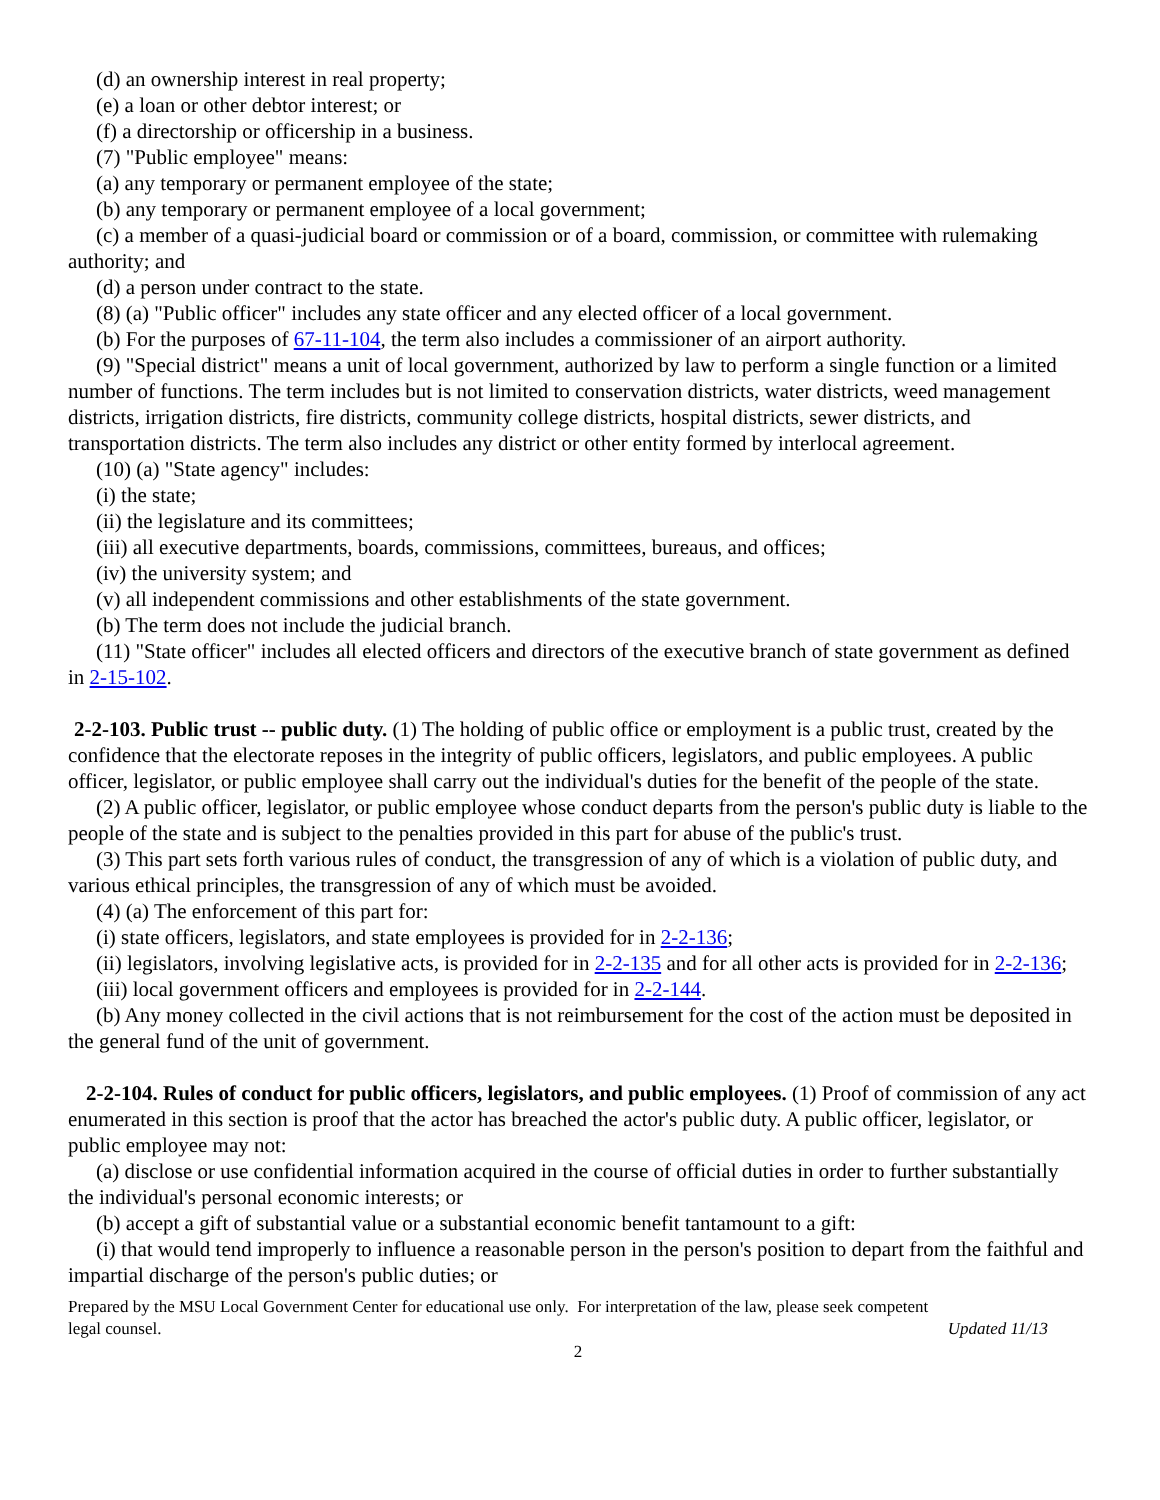(d) an ownership interest in real property;
(e) a loan or other debtor interest; or
(f) a directorship or officership in a business.
(7) "Public employee" means:
(a) any temporary or permanent employee of the state;
(b) any temporary or permanent employee of a local government;
(c) a member of a quasi-judicial board or commission or of a board, commission, or committee with rulemaking authority; and
(d) a person under contract to the state.
(8) (a) "Public officer" includes any state officer and any elected officer of a local government.
(b) For the purposes of 67-11-104, the term also includes a commissioner of an airport authority.
(9) "Special district" means a unit of local government, authorized by law to perform a single function or a limited number of functions. The term includes but is not limited to conservation districts, water districts, weed management districts, irrigation districts, fire districts, community college districts, hospital districts, sewer districts, and transportation districts. The term also includes any district or other entity formed by interlocal agreement.
(10) (a) "State agency" includes:
(i) the state;
(ii) the legislature and its committees;
(iii) all executive departments, boards, commissions, committees, bureaus, and offices;
(iv) the university system; and
(v) all independent commissions and other establishments of the state government.
(b) The term does not include the judicial branch.
(11) "State officer" includes all elected officers and directors of the executive branch of state government as defined in 2-15-102.
2-2-103. Public trust -- public duty. (1) The holding of public office or employment is a public trust, created by the confidence that the electorate reposes in the integrity of public officers, legislators, and public employees. A public officer, legislator, or public employee shall carry out the individual's duties for the benefit of the people of the state.
(2) A public officer, legislator, or public employee whose conduct departs from the person's public duty is liable to the people of the state and is subject to the penalties provided in this part for abuse of the public's trust.
(3) This part sets forth various rules of conduct, the transgression of any of which is a violation of public duty, and various ethical principles, the transgression of any of which must be avoided.
(4) (a) The enforcement of this part for:
(i) state officers, legislators, and state employees is provided for in 2-2-136;
(ii) legislators, involving legislative acts, is provided for in 2-2-135 and for all other acts is provided for in 2-2-136;
(iii) local government officers and employees is provided for in 2-2-144.
(b) Any money collected in the civil actions that is not reimbursement for the cost of the action must be deposited in the general fund of the unit of government.
2-2-104. Rules of conduct for public officers, legislators, and public employees. (1) Proof of commission of any act enumerated in this section is proof that the actor has breached the actor's public duty. A public officer, legislator, or public employee may not:
(a) disclose or use confidential information acquired in the course of official duties in order to further substantially the individual's personal economic interests; or
(b) accept a gift of substantial value or a substantial economic benefit tantamount to a gift:
(i) that would tend improperly to influence a reasonable person in the person's position to depart from the faithful and impartial discharge of the person's public duties; or
Prepared by the MSU Local Government Center for educational use only. For interpretation of the law, please seek competent
legal counsel. Updated 11/13
2